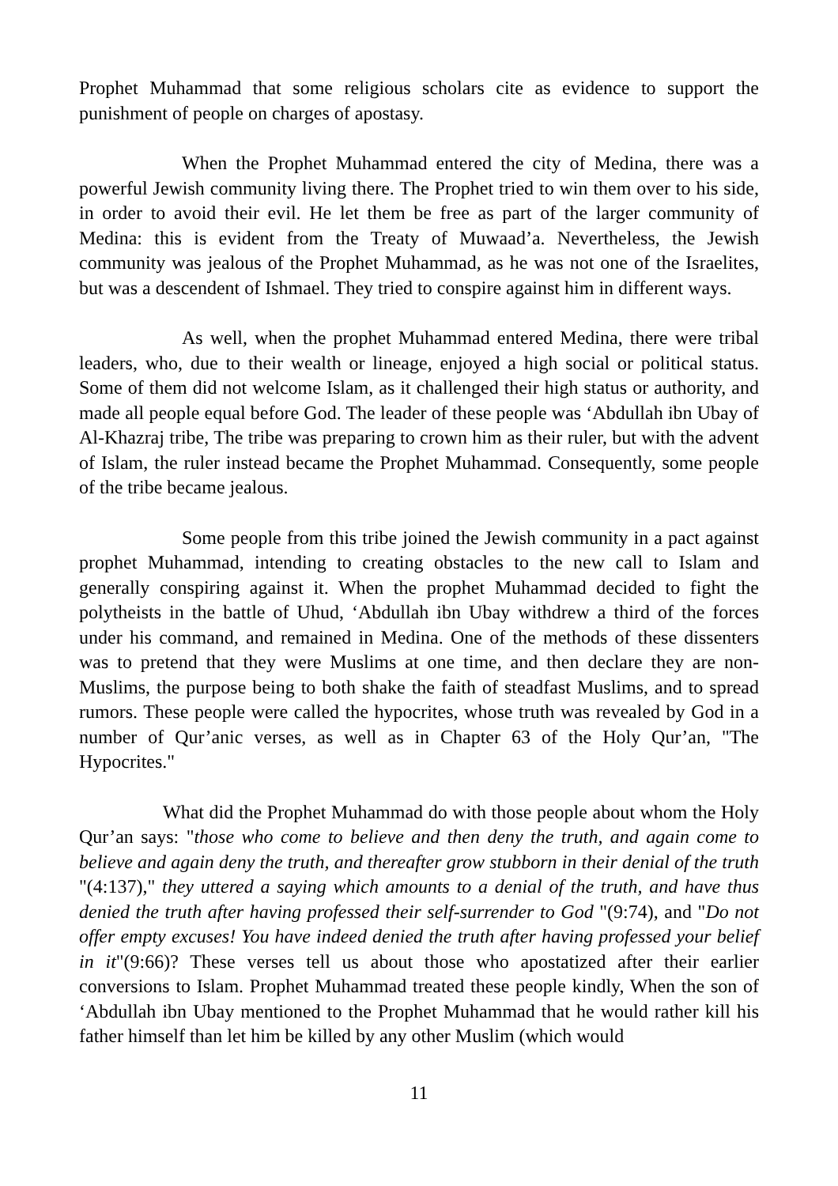Prophet Muhammad that some religious scholars cite as evidence to support the punishment of people on charges of apostasy.
When the Prophet Muhammad entered the city of Medina, there was a powerful Jewish community living there. The Prophet tried to win them over to his side, in order to avoid their evil. He let them be free as part of the larger community of Medina: this is evident from the Treaty of Muwaad’a. Nevertheless, the Jewish community was jealous of the Prophet Muhammad, as he was not one of the Israelites, but was a descendent of Ishmael. They tried to conspire against him in different ways.
As well, when the prophet Muhammad entered Medina, there were tribal leaders, who, due to their wealth or lineage, enjoyed a high social or political status. Some of them did not welcome Islam, as it challenged their high status or authority, and made all people equal before God. The leader of these people was ‘Abdullah ibn Ubay of Al-Khazraj tribe, The tribe was preparing to crown him as their ruler, but with the advent of Islam, the ruler instead became the Prophet Muhammad. Consequently, some people of the tribe became jealous.
Some people from this tribe joined the Jewish community in a pact against prophet Muhammad, intending to creating obstacles to the new call to Islam and generally conspiring against it. When the prophet Muhammad decided to fight the polytheists in the battle of Uhud, ‘Abdullah ibn Ubay withdrew a third of the forces under his command, and remained in Medina. One of the methods of these dissenters was to pretend that they were Muslims at one time, and then declare they are non-Muslims, the purpose being to both shake the faith of steadfast Muslims, and to spread rumors. These people were called the hypocrites, whose truth was revealed by God in a number of Qur’anic verses, as well as in Chapter 63 of the Holy Qur’an, "The Hypocrites."
What did the Prophet Muhammad do with those people about whom the Holy Qur’an says: "those who come to believe and then deny the truth, and again come to believe and again deny the truth, and thereafter grow stubborn in their denial of the truth "(4:137)," they uttered a saying which amounts to a denial of the truth, and have thus denied the truth after having professed their self-surrender to God "(9:74), and "Do not offer empty excuses! You have indeed denied the truth after having professed your belief in it"(9:66)? These verses tell us about those who apostatized after their earlier conversions to Islam. Prophet Muhammad treated these people kindly, When the son of ‘Abdullah ibn Ubay mentioned to the Prophet Muhammad that he would rather kill his father himself than let him be killed by any other Muslim (which would
11